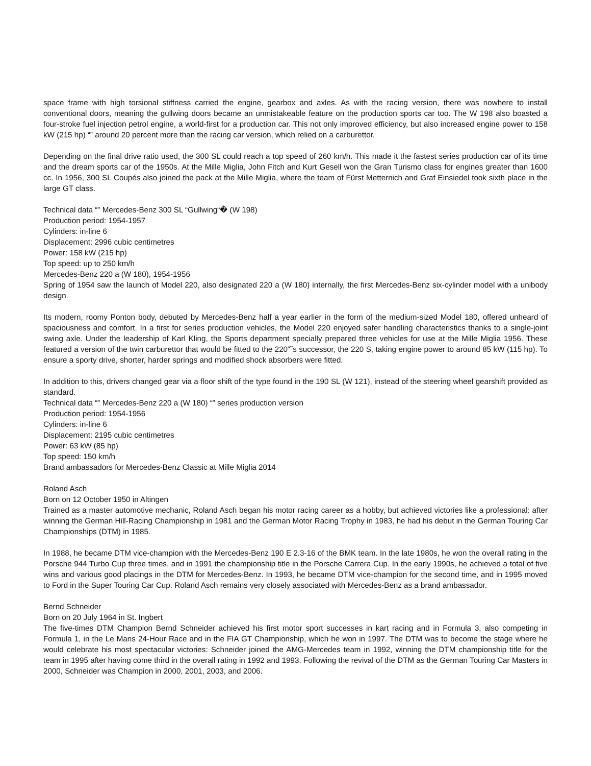space frame with high torsional stiffness carried the engine, gearbox and axles. As with the racing version, there was nowhere to install conventional doors, meaning the gullwing doors became an unmistakeable feature on the production sports car too. The W 198 also boasted a four-stroke fuel injection petrol engine, a world-first for a production car. This not only improved efficiency, but also increased engine power to 158 kW (215 hp) “‟ around 20 percent more than the racing car version, which relied on a carburettor.
Depending on the final drive ratio used, the 300 SL could reach a top speed of 260 km/h. This made it the fastest series production car of its time and the dream sports car of the 1950s. At the Mille Miglia, John Fitch and Kurt Gesell won the Gran Turismo class for engines greater than 1600 cc. In 1956, 300 SL Coupés also joined the pack at the Mille Miglia, where the team of Fürst Metternich and Graf Einsiedel took sixth place in the large GT class.
Technical data “‟ Mercedes-Benz 300 SL “Gullwing“� (W 198)
Production period: 1954-1957
Cylinders: in-line 6
Displacement: 2996 cubic centimetres
Power: 158 kW (215 hp)
Top speed: up to 250 km/h
Mercedes-Benz 220 a (W 180), 1954-1956
Spring of 1954 saw the launch of Model 220, also designated 220 a (W 180) internally, the first Mercedes-Benz six-cylinder model with a unibody design.
Its modern, roomy Ponton body, debuted by Mercedes-Benz half a year earlier in the form of the medium-sized Model 180, offered unheard of spaciousness and comfort. In a first for series production vehicles, the Model 220 enjoyed safer handling characteristics thanks to a single-joint swing axle. Under the leadership of Karl Kling, the Sports department specially prepared three vehicles for use at the Mille Miglia 1956. These featured a version of the twin carburettor that would be fitted to the 220“˜s successor, the 220 S, taking engine power to around 85 kW (115 hp). To ensure a sporty drive, shorter, harder springs and modified shock absorbers were fitted.
In addition to this, drivers changed gear via a floor shift of the type found in the 190 SL (W 121), instead of the steering wheel gearshift provided as standard.
Technical data “‟ Mercedes-Benz 220 a (W 180) “‟ series production version
Production period: 1954-1956
Cylinders: in-line 6
Displacement: 2195 cubic centimetres
Power: 63 kW (85 hp)
Top speed: 150 km/h
Brand ambassadors for Mercedes-Benz Classic at Mille Miglia 2014
Roland Asch
Born on 12 October 1950 in Altingen
Trained as a master automotive mechanic, Roland Asch began his motor racing career as a hobby, but achieved victories like a professional: after winning the German Hill-Racing Championship in 1981 and the German Motor Racing Trophy in 1983, he had his debut in the German Touring Car Championships (DTM) in 1985.
In 1988, he became DTM vice-champion with the Mercedes-Benz 190 E 2.3-16 of the BMK team. In the late 1980s, he won the overall rating in the Porsche 944 Turbo Cup three times, and in 1991 the championship title in the Porsche Carrera Cup. In the early 1990s, he achieved a total of five wins and various good placings in the DTM for Mercedes-Benz. In 1993, he became DTM vice-champion for the second time, and in 1995 moved to Ford in the Super Touring Car Cup. Roland Asch remains very closely associated with Mercedes-Benz as a brand ambassador.
Bernd Schneider
Born on 20 July 1964 in St. Ingbert
The five-times DTM Champion Bernd Schneider achieved his first motor sport successes in kart racing and in Formula 3, also competing in Formula 1, in the Le Mans 24-Hour Race and in the FIA GT Championship, which he won in 1997. The DTM was to become the stage where he would celebrate his most spectacular victories: Schneider joined the AMG-Mercedes team in 1992, winning the DTM championship title for the team in 1995 after having come third in the overall rating in 1992 and 1993. Following the revival of the DTM as the German Touring Car Masters in 2000, Schneider was Champion in 2000, 2001, 2003, and 2006.